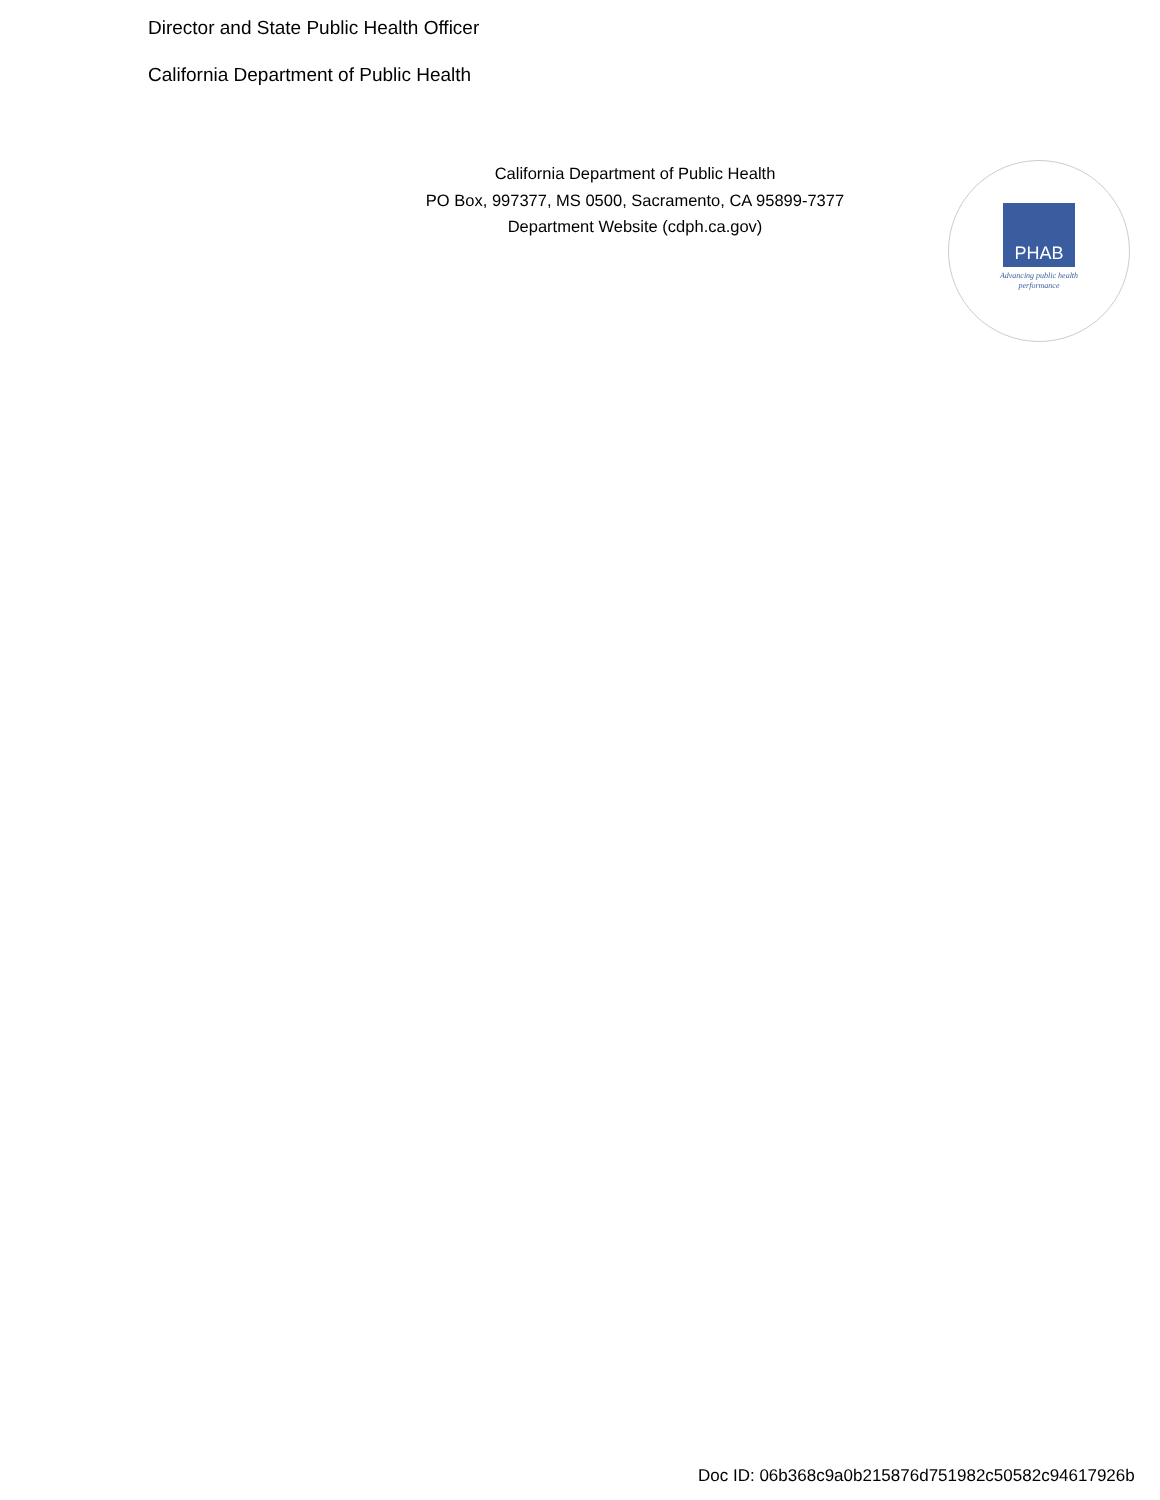Director and State Public Health Officer
California Department of Public Health
California Department of Public Health
PO Box, 997377, MS 0500, Sacramento, CA 95899-7377
Department Website (cdph.ca.gov)
PHAB
Advancing public health performance
Doc ID: 06b368c9a0b215876d751982c50582c94617926b